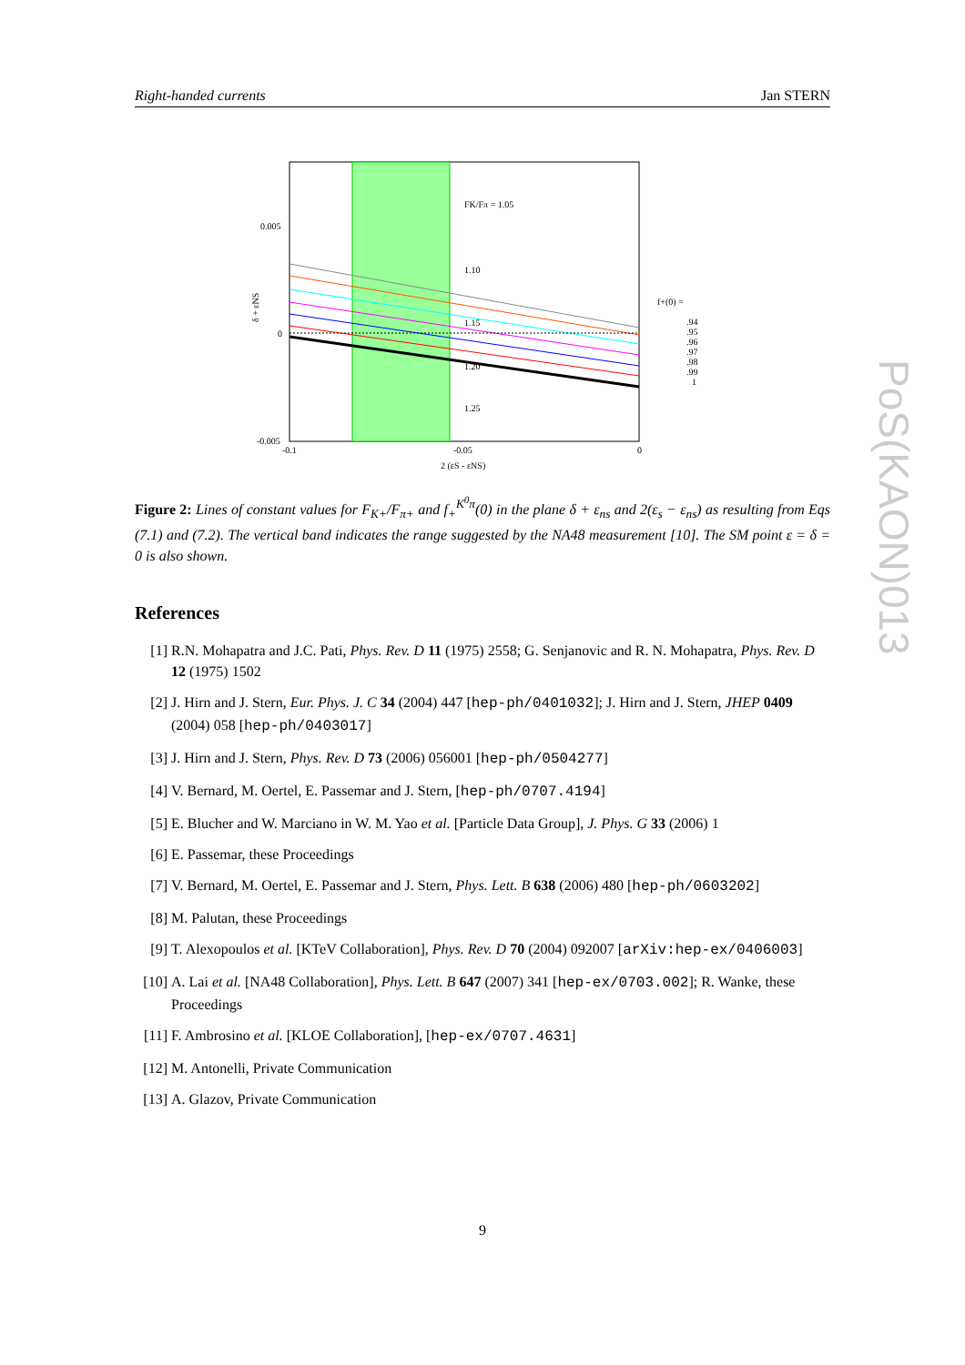Right-handed currents Jan STERN
FK/Fπ = 1.05
1.10
1.15
1.20
1.25
0.005
0
-0.005
-0.1
-0.05
0
2 (εS - εNS)
δ + εNS
f+(0) =
.94
.95
.96
.97
.98
.99
1
Figure 2: Lines of constant values for F<sub>K+</sub>/F<sub>π+</sub> and f<sub>+</sub><sup>K<sup>0</sup>π</sup>(0) in the plane δ + ε<sub>ns</sub> and 2(ε<sub>s</sub> − ε<sub>ns</sub>) as resulting from Eqs (7.1) and (7.2). The vertical band indicates the range suggested by the NA48 measurement [10]. The SM point ε = δ = 0 is also shown.
References
[1] R.N. Mohapatra and J.C. Pati, Phys. Rev. D 11 (1975) 2558; G. Senjanovic and R. N. Mohapatra, Phys. Rev. D 12 (1975) 1502
[2] J. Hirn and J. Stern, Eur. Phys. J. C 34 (2004) 447 [hep-ph/0401032]; J. Hirn and J. Stern, JHEP 0409 (2004) 058 [hep-ph/0403017]
[3] J. Hirn and J. Stern, Phys. Rev. D 73 (2006) 056001 [hep-ph/0504277]
[4] V. Bernard, M. Oertel, E. Passemar and J. Stern, [hep-ph/0707.4194]
[5] E. Blucher and W. Marciano in W. M. Yao et al. [Particle Data Group], J. Phys. G 33 (2006) 1
[6] E. Passemar, these Proceedings
[7] V. Bernard, M. Oertel, E. Passemar and J. Stern, Phys. Lett. B 638 (2006) 480 [hep-ph/0603202]
[8] M. Palutan, these Proceedings
[9] T. Alexopoulos et al. [KTeV Collaboration], Phys. Rev. D 70 (2004) 092007 [arXiv:hep-ex/0406003]
[10] A. Lai et al. [NA48 Collaboration], Phys. Lett. B 647 (2007) 341 [hep-ex/0703.002]; R. Wanke, these Proceedings
[11] F. Ambrosino et al. [KLOE Collaboration], [hep-ex/0707.4631]
[12] M. Antonelli, Private Communication
[13] A. Glazov, Private Communication
9
PoS(KAON)013